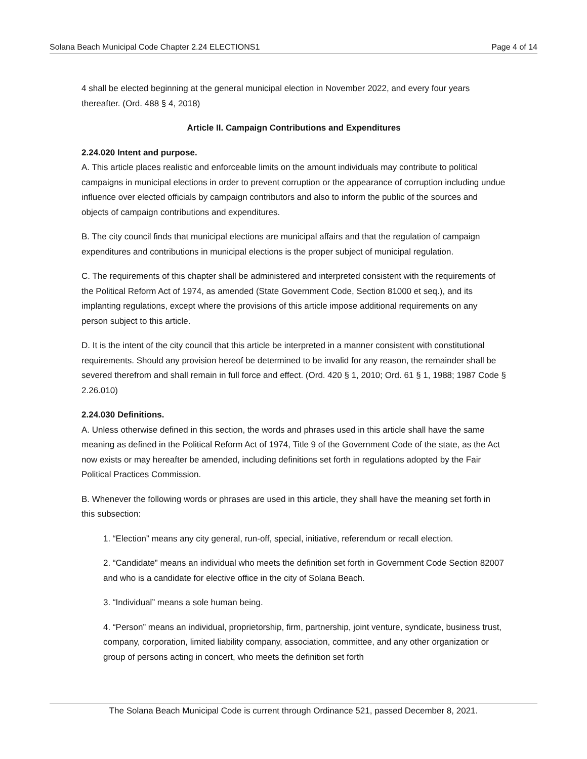Solana Beach Municipal Code Chapter 2.24 ELECTIONS1 Page 4 of 14
4 shall be elected beginning at the general municipal election in November 2022, and every four years thereafter. (Ord. 488 § 4, 2018)
Article II. Campaign Contributions and Expenditures
2.24.020 Intent and purpose.
A. This article places realistic and enforceable limits on the amount individuals may contribute to political campaigns in municipal elections in order to prevent corruption or the appearance of corruption including undue influence over elected officials by campaign contributors and also to inform the public of the sources and objects of campaign contributions and expenditures.
B. The city council finds that municipal elections are municipal affairs and that the regulation of campaign expenditures and contributions in municipal elections is the proper subject of municipal regulation.
C. The requirements of this chapter shall be administered and interpreted consistent with the requirements of the Political Reform Act of 1974, as amended (State Government Code, Section 81000 et seq.), and its implanting regulations, except where the provisions of this article impose additional requirements on any person subject to this article.
D. It is the intent of the city council that this article be interpreted in a manner consistent with constitutional requirements. Should any provision hereof be determined to be invalid for any reason, the remainder shall be severed therefrom and shall remain in full force and effect. (Ord. 420 § 1, 2010; Ord. 61 § 1, 1988; 1987 Code § 2.26.010)
2.24.030 Definitions.
A. Unless otherwise defined in this section, the words and phrases used in this article shall have the same meaning as defined in the Political Reform Act of 1974, Title 9 of the Government Code of the state, as the Act now exists or may hereafter be amended, including definitions set forth in regulations adopted by the Fair Political Practices Commission.
B. Whenever the following words or phrases are used in this article, they shall have the meaning set forth in this subsection:
1. “Election” means any city general, run-off, special, initiative, referendum or recall election.
2. “Candidate” means an individual who meets the definition set forth in Government Code Section 82007 and who is a candidate for elective office in the city of Solana Beach.
3. “Individual” means a sole human being.
4. “Person” means an individual, proprietorship, firm, partnership, joint venture, syndicate, business trust, company, corporation, limited liability company, association, committee, and any other organization or group of persons acting in concert, who meets the definition set forth
The Solana Beach Municipal Code is current through Ordinance 521, passed December 8, 2021.